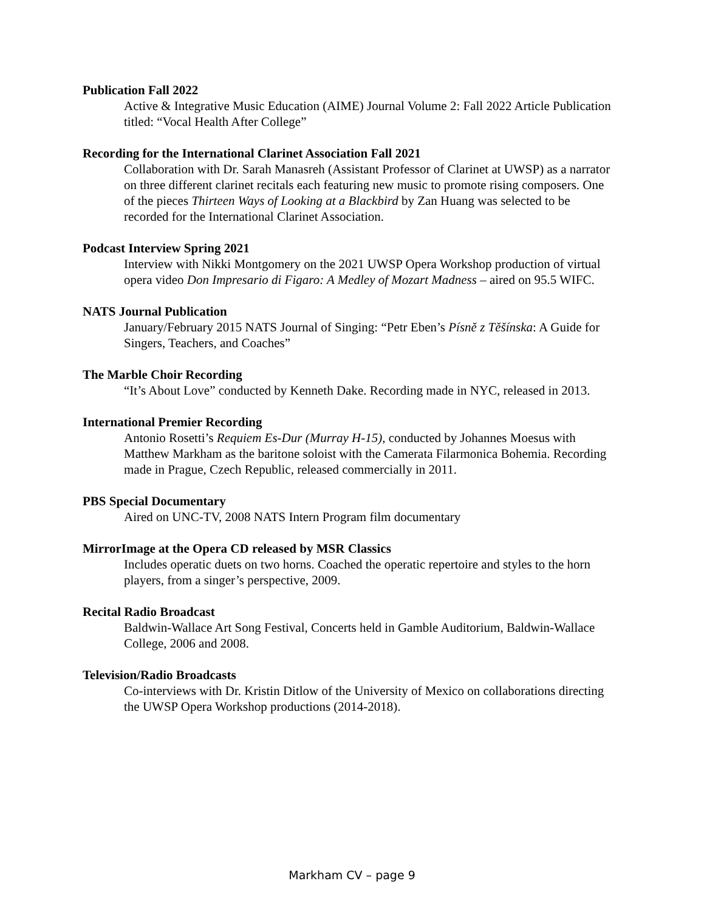Publication Fall 2022
Active & Integrative Music Education (AIME) Journal Volume 2: Fall 2022 Article Publication titled: “Vocal Health After College”
Recording for the International Clarinet Association Fall 2021
Collaboration with Dr. Sarah Manasreh (Assistant Professor of Clarinet at UWSP) as a narrator on three different clarinet recitals each featuring new music to promote rising composers. One of the pieces Thirteen Ways of Looking at a Blackbird by Zan Huang was selected to be recorded for the International Clarinet Association.
Podcast Interview Spring 2021
Interview with Nikki Montgomery on the 2021 UWSP Opera Workshop production of virtual opera video Don Impresario di Figaro: A Medley of Mozart Madness – aired on 95.5 WIFC.
NATS Journal Publication
January/February 2015 NATS Journal of Singing: “Petr Eben’s Písně z Těšínska: A Guide for Singers, Teachers, and Coaches”
The Marble Choir Recording
“It’s About Love” conducted by Kenneth Dake. Recording made in NYC, released in 2013.
International Premier Recording
Antonio Rosetti’s Requiem Es-Dur (Murray H-15), conducted by Johannes Moesus with Matthew Markham as the baritone soloist with the Camerata Filarmonica Bohemia. Recording made in Prague, Czech Republic, released commercially in 2011.
PBS Special Documentary
Aired on UNC-TV, 2008 NATS Intern Program film documentary
MirrorImage at the Opera CD released by MSR Classics
Includes operatic duets on two horns. Coached the operatic repertoire and styles to the horn players, from a singer’s perspective, 2009.
Recital Radio Broadcast
Baldwin-Wallace Art Song Festival, Concerts held in Gamble Auditorium, Baldwin-Wallace College, 2006 and 2008.
Television/Radio Broadcasts
Co-interviews with Dr. Kristin Ditlow of the University of Mexico on collaborations directing the UWSP Opera Workshop productions (2014-2018).
Markham CV – page 9